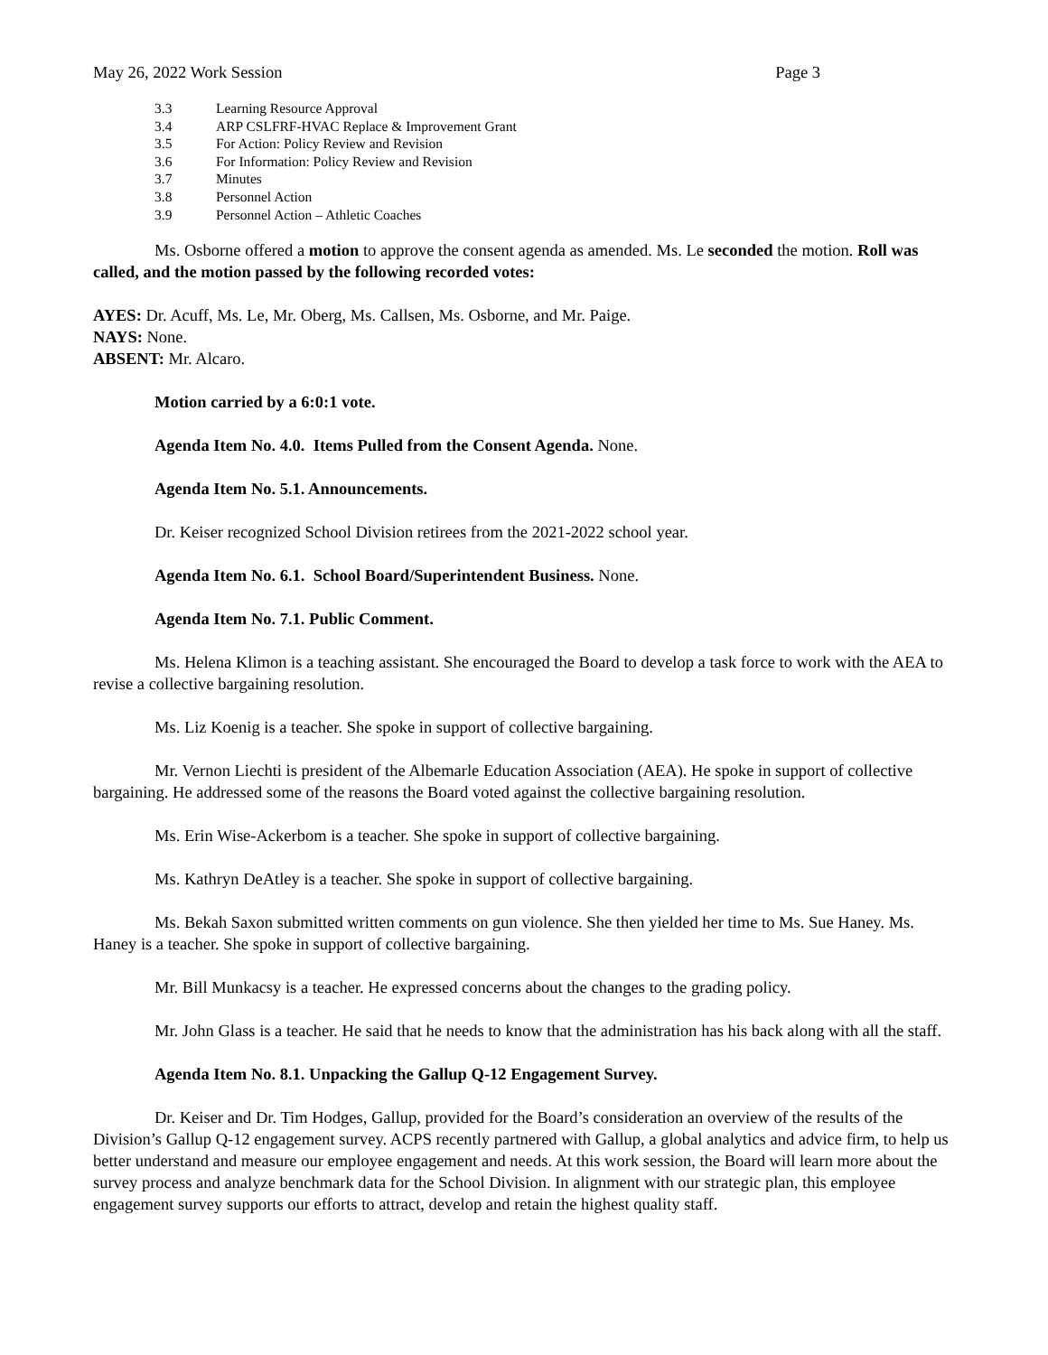May 26, 2022 Work Session Page 3
3.3 Learning Resource Approval
3.4 ARP CSLFRF-HVAC Replace & Improvement Grant
3.5 For Action: Policy Review and Revision
3.6 For Information: Policy Review and Revision
3.7 Minutes
3.8 Personnel Action
3.9 Personnel Action – Athletic Coaches
Ms. Osborne offered a motion to approve the consent agenda as amended. Ms. Le seconded the motion. Roll was called, and the motion passed by the following recorded votes:
AYES: Dr. Acuff, Ms. Le, Mr. Oberg, Ms. Callsen, Ms. Osborne, and Mr. Paige.
NAYS: None.
ABSENT: Mr. Alcaro.
Motion carried by a 6:0:1 vote.
Agenda Item No. 4.0. Items Pulled from the Consent Agenda. None.
Agenda Item No. 5.1. Announcements.
Dr. Keiser recognized School Division retirees from the 2021-2022 school year.
Agenda Item No. 6.1. School Board/Superintendent Business. None.
Agenda Item No. 7.1. Public Comment.
Ms. Helena Klimon is a teaching assistant. She encouraged the Board to develop a task force to work with the AEA to revise a collective bargaining resolution.
Ms. Liz Koenig is a teacher. She spoke in support of collective bargaining.
Mr. Vernon Liechti is president of the Albemarle Education Association (AEA). He spoke in support of collective bargaining. He addressed some of the reasons the Board voted against the collective bargaining resolution.
Ms. Erin Wise-Ackerbom is a teacher. She spoke in support of collective bargaining.
Ms. Kathryn DeAtley is a teacher. She spoke in support of collective bargaining.
Ms. Bekah Saxon submitted written comments on gun violence. She then yielded her time to Ms. Sue Haney. Ms. Haney is a teacher. She spoke in support of collective bargaining.
Mr. Bill Munkacsy is a teacher. He expressed concerns about the changes to the grading policy.
Mr. John Glass is a teacher. He said that he needs to know that the administration has his back along with all the staff.
Agenda Item No. 8.1. Unpacking the Gallup Q-12 Engagement Survey.
Dr. Keiser and Dr. Tim Hodges, Gallup, provided for the Board’s consideration an overview of the results of the Division’s Gallup Q-12 engagement survey. ACPS recently partnered with Gallup, a global analytics and advice firm, to help us better understand and measure our employee engagement and needs. At this work session, the Board will learn more about the survey process and analyze benchmark data for the School Division. In alignment with our strategic plan, this employee engagement survey supports our efforts to attract, develop and retain the highest quality staff.